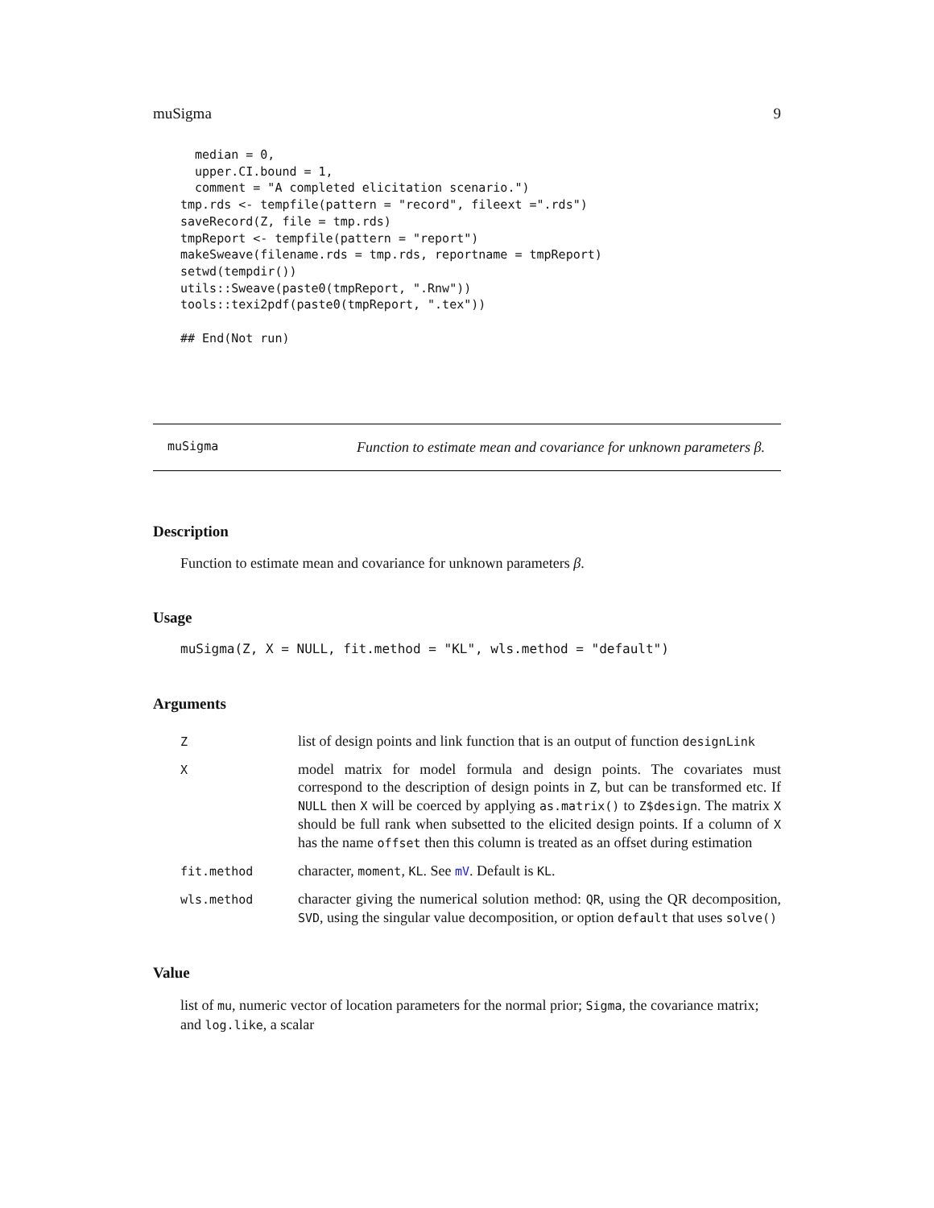muSigma 9
  median = 0,
  upper.CI.bound = 1,
  comment = "A completed elicitation scenario.")
tmp.rds <- tempfile(pattern = "record", fileext =".rds")
saveRecord(Z, file = tmp.rds)
tmpReport <- tempfile(pattern = "report")
makeSweave(filename.rds = tmp.rds, reportname = tmpReport)
setwd(tempdir())
utils::Sweave(paste0(tmpReport, ".Rnw"))
tools::texi2pdf(paste0(tmpReport, ".tex"))

## End(Not run)
muSigma Function to estimate mean and covariance for unknown parameters β.
Description
Function to estimate mean and covariance for unknown parameters β.
Usage
muSigma(Z, X = NULL, fit.method = "KL", wls.method = "default")
Arguments
| Z | list of design points and link function that is an output of function designLink |
| X | model matrix for model formula and design points. The covariates must correspond to the description of design points in Z , but can be transformed etc. If NULL then X will be coerced by applying as.matrix() to Z$design . The matrix X should be full rank when subsetted to the elicited design points. If a column of X has the name offset then this column is treated as an offset during estimation |
| fit.method | character, moment , KL . See mV . Default is KL . |
| wls.method | character giving the numerical solution method: QR , using the QR decomposition, SVD , using the singular value decomposition, or option default that uses solve() |
Value
list of mu, numeric vector of location parameters for the normal prior; Sigma, the covariance matrix; and log.like, a scalar